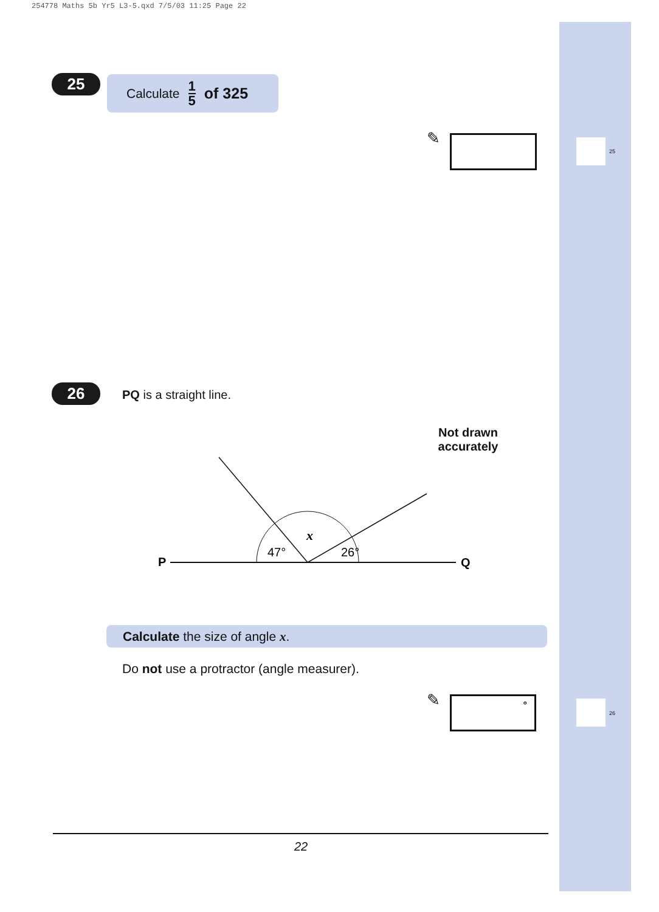254778 Maths 5b Yr5 L3-5.qxd 7/5/03 11:25 Page 22
25 Calculate 1 5 of 325
✎
25
26 PQ is a straight line.
Not drawn accurately
P
Q
47°
26°
x
Calculate the size of angle x.
Do not use a protractor (angle measurer).
✎ °
26
22